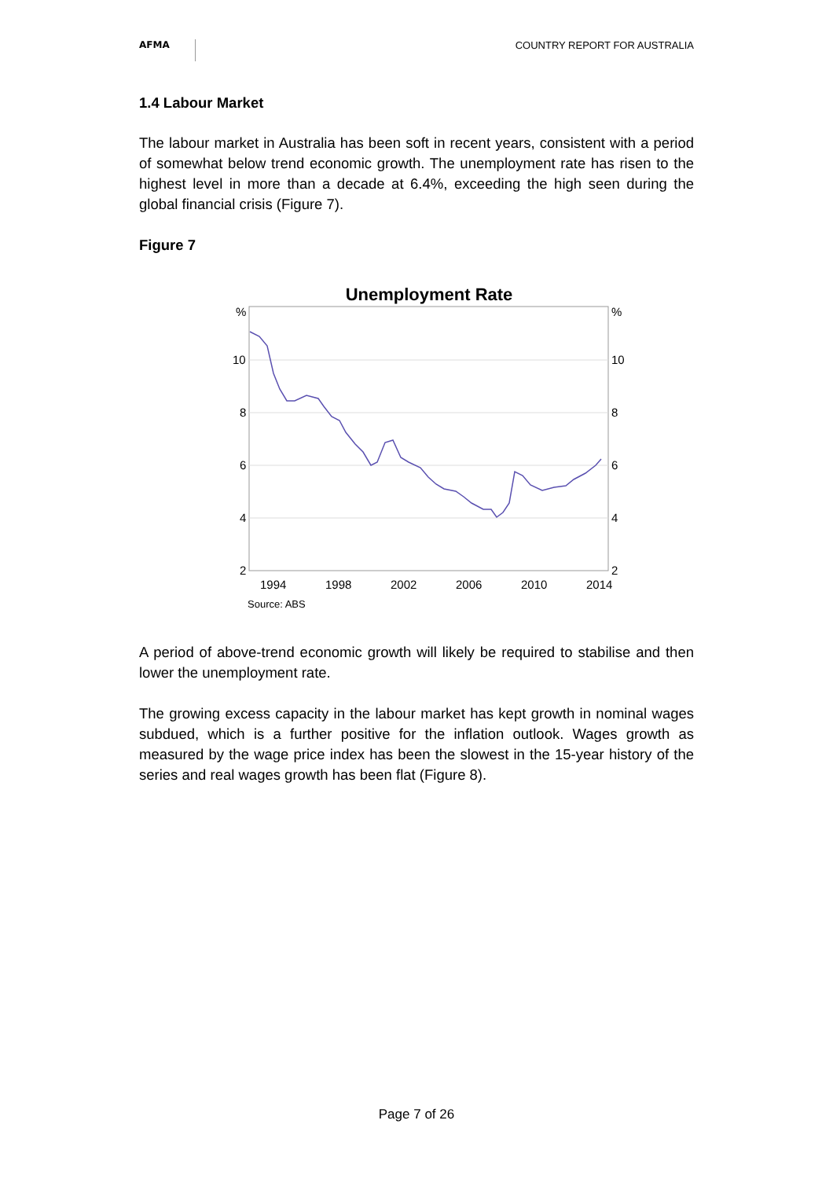AFMA COUNTRY REPORT FOR AUSTRALIA
1.4 Labour Market
The labour market in Australia has been soft in recent years, consistent with a period of somewhat below trend economic growth. The unemployment rate has risen to the highest level in more than a decade at 6.4%, exceeding the high seen during the global financial crisis (Figure 7).
Figure 7
Unemployment Rate
%
%
10
10
8
8
6
6
4
4
2
2
1994
1998
2002
2006
2010
2014
Source: ABS
A period of above-trend economic growth will likely be required to stabilise and then lower the unemployment rate.
The growing excess capacity in the labour market has kept growth in nominal wages subdued, which is a further positive for the inflation outlook. Wages growth as measured by the wage price index has been the slowest in the 15-year history of the series and real wages growth has been flat (Figure 8).
Page 7 of 26